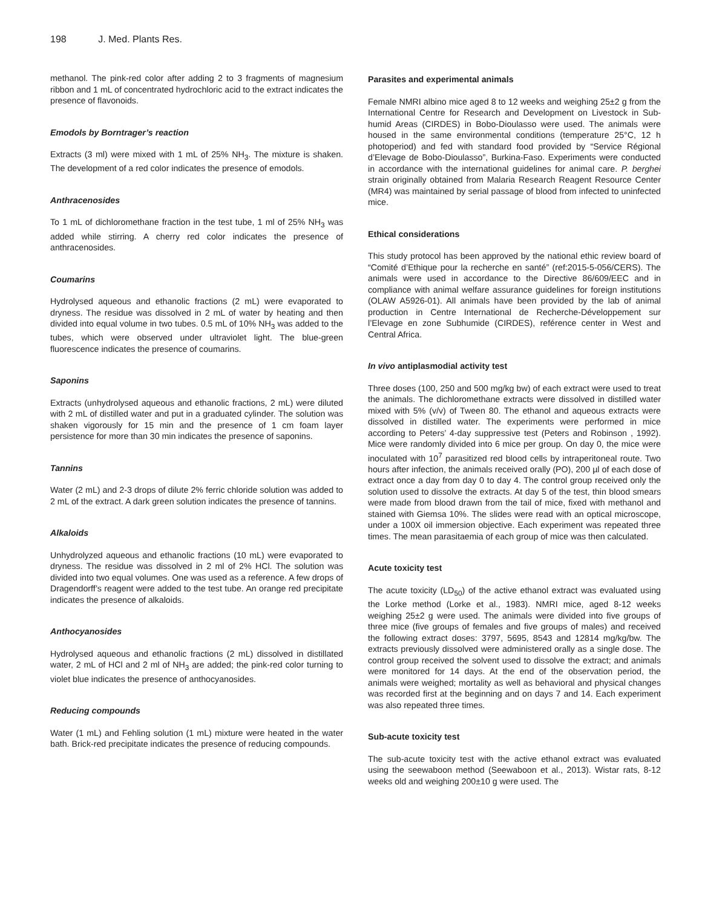198 J. Med. Plants Res.
methanol. The pink-red color after adding 2 to 3 fragments of magnesium ribbon and 1 mL of concentrated hydrochloric acid to the extract indicates the presence of flavonoids.
Emodols by Borntrager’s reaction
Extracts (3 ml) were mixed with 1 mL of 25% NH<sub>3</sub>. The mixture is shaken. The development of a red color indicates the presence of emodols.
Anthracenosides
To 1 mL of dichloromethane fraction in the test tube, 1 ml of 25% NH<sub>3</sub> was added while stirring. A cherry red color indicates the presence of anthracenosides.
Coumarins
Hydrolysed aqueous and ethanolic fractions (2 mL) were evaporated to dryness. The residue was dissolved in 2 mL of water by heating and then divided into equal volume in two tubes. 0.5 mL of 10% NH<sub>3</sub> was added to the tubes, which were observed under ultraviolet light. The blue-green fluorescence indicates the presence of coumarins.
Saponins
Extracts (unhydrolysed aqueous and ethanolic fractions, 2 mL) were diluted with 2 mL of distilled water and put in a graduated cylinder. The solution was shaken vigorously for 15 min and the presence of 1 cm foam layer persistence for more than 30 min indicates the presence of saponins.
Tannins
Water (2 mL) and 2-3 drops of dilute 2% ferric chloride solution was added to 2 mL of the extract. A dark green solution indicates the presence of tannins.
Alkaloids
Unhydrolyzed aqueous and ethanolic fractions (10 mL) were evaporated to dryness. The residue was dissolved in 2 ml of 2% HCl. The solution was divided into two equal volumes. One was used as a reference. A few drops of Dragendorff’s reagent were added to the test tube. An orange red precipitate indicates the presence of alkaloids.
Anthocyanosides
Hydrolysed aqueous and ethanolic fractions (2 mL) dissolved in distillated water, 2 mL of HCl and 2 ml of NH<sub>3</sub> are added; the pink-red color turning to violet blue indicates the presence of anthocyanosides.
Reducing compounds
Water (1 mL) and Fehling solution (1 mL) mixture were heated in the water bath. Brick-red precipitate indicates the presence of reducing compounds.
Parasites and experimental animals
Female NMRI albino mice aged 8 to 12 weeks and weighing 25±2 g from the International Centre for Research and Development on Livestock in Sub-humid Areas (CIRDES) in Bobo-Dioulasso were used. The animals were housed in the same environmental conditions (temperature 25°C, 12 h photoperiod) and fed with standard food provided by “Service Régional d’Elevage de Bobo-Dioulasso”, Burkina-Faso. Experiments were conducted in accordance with the international guidelines for animal care. P. berghei strain originally obtained from Malaria Research Reagent Resource Center (MR4) was maintained by serial passage of blood from infected to uninfected mice.
Ethical considerations
This study protocol has been approved by the national ethic review board of “Comité d’Ethique pour la recherche en santé” (ref:2015-5-056/CERS). The animals were used in accordance to the Directive 86/609/EEC and in compliance with animal welfare assurance guidelines for foreign institutions (OLAW A5926-01). All animals have been provided by the lab of animal production in Centre International de Recherche-Développement sur l’Elevage en zone Subhumide (CIRDES), reférence center in West and Central Africa.
In vivo antiplasmodial activity test
Three doses (100, 250 and 500 mg/kg bw) of each extract were used to treat the animals. The dichloromethane extracts were dissolved in distilled water mixed with 5% (v/v) of Tween 80. The ethanol and aqueous extracts were dissolved in distilled water. The experiments were performed in mice according to Peters’ 4-day suppressive test (Peters and Robinson , 1992). Mice were randomly divided into 6 mice per group. On day 0, the mice were inoculated with 10<sup>7</sup> parasitized red blood cells by intraperitoneal route. Two hours after infection, the animals received orally (PO), 200 µl of each dose of extract once a day from day 0 to day 4. The control group received only the solution used to dissolve the extracts. At day 5 of the test, thin blood smears were made from blood drawn from the tail of mice, fixed with methanol and stained with Giemsa 10%. The slides were read with an optical microscope, under a 100X oil immersion objective. Each experiment was repeated three times. The mean parasitaemia of each group of mice was then calculated.
Acute toxicity test
The acute toxicity (LD<sub>50</sub>) of the active ethanol extract was evaluated using the Lorke method (Lorke et al., 1983). NMRI mice, aged 8-12 weeks weighing 25±2 g were used. The animals were divided into five groups of three mice (five groups of females and five groups of males) and received the following extract doses: 3797, 5695, 8543 and 12814 mg/kg/bw. The extracts previously dissolved were administered orally as a single dose. The control group received the solvent used to dissolve the extract; and animals were monitored for 14 days. At the end of the observation period, the animals were weighed; mortality as well as behavioral and physical changes was recorded first at the beginning and on days 7 and 14. Each experiment was also repeated three times.
Sub-acute toxicity test
The sub-acute toxicity test with the active ethanol extract was evaluated using the seewaboon method (Seewaboon et al., 2013). Wistar rats, 8-12 weeks old and weighing 200±10 g were used. The